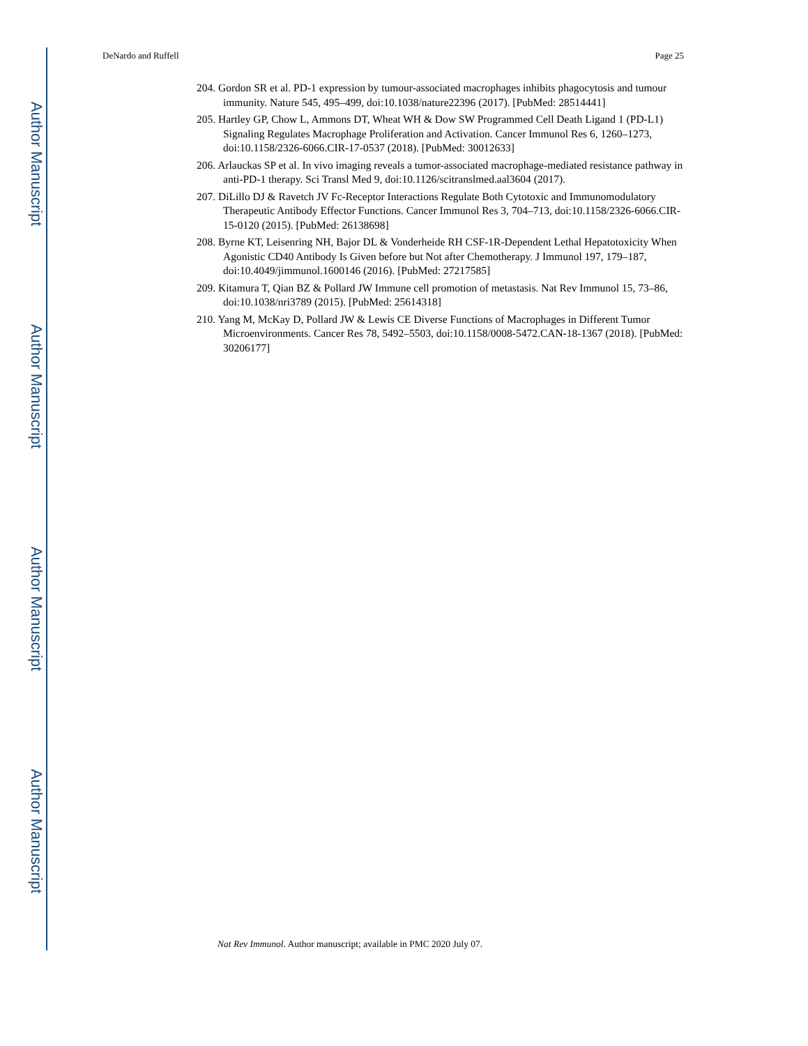Author Manuscript
Author Manuscript
Author Manuscript
Author Manuscript
DeNardo and Ruffell Page 25
204. Gordon SR et al. PD-1 expression by tumour-associated macrophages inhibits phagocytosis and tumour immunity. Nature 545, 495–499, doi:10.1038/nature22396 (2017). [PubMed: 28514441]
205. Hartley GP, Chow L, Ammons DT, Wheat WH & Dow SW Programmed Cell Death Ligand 1 (PD-L1) Signaling Regulates Macrophage Proliferation and Activation. Cancer Immunol Res 6, 1260–1273, doi:10.1158/2326-6066.CIR-17-0537 (2018). [PubMed: 30012633]
206. Arlauckas SP et al. In vivo imaging reveals a tumor-associated macrophage-mediated resistance pathway in anti-PD-1 therapy. Sci Transl Med 9, doi:10.1126/scitranslmed.aal3604 (2017).
207. DiLillo DJ & Ravetch JV Fc-Receptor Interactions Regulate Both Cytotoxic and Immunomodulatory Therapeutic Antibody Effector Functions. Cancer Immunol Res 3, 704–713, doi:10.1158/2326-6066.CIR-15-0120 (2015). [PubMed: 26138698]
208. Byrne KT, Leisenring NH, Bajor DL & Vonderheide RH CSF-1R-Dependent Lethal Hepatotoxicity When Agonistic CD40 Antibody Is Given before but Not after Chemotherapy. J Immunol 197, 179–187, doi:10.4049/jimmunol.1600146 (2016). [PubMed: 27217585]
209. Kitamura T, Qian BZ & Pollard JW Immune cell promotion of metastasis. Nat Rev Immunol 15, 73–86, doi:10.1038/nri3789 (2015). [PubMed: 25614318]
210. Yang M, McKay D, Pollard JW & Lewis CE Diverse Functions of Macrophages in Different Tumor Microenvironments. Cancer Res 78, 5492–5503, doi:10.1158/0008-5472.CAN-18-1367 (2018). [PubMed: 30206177]
Nat Rev Immunol. Author manuscript; available in PMC 2020 July 07.